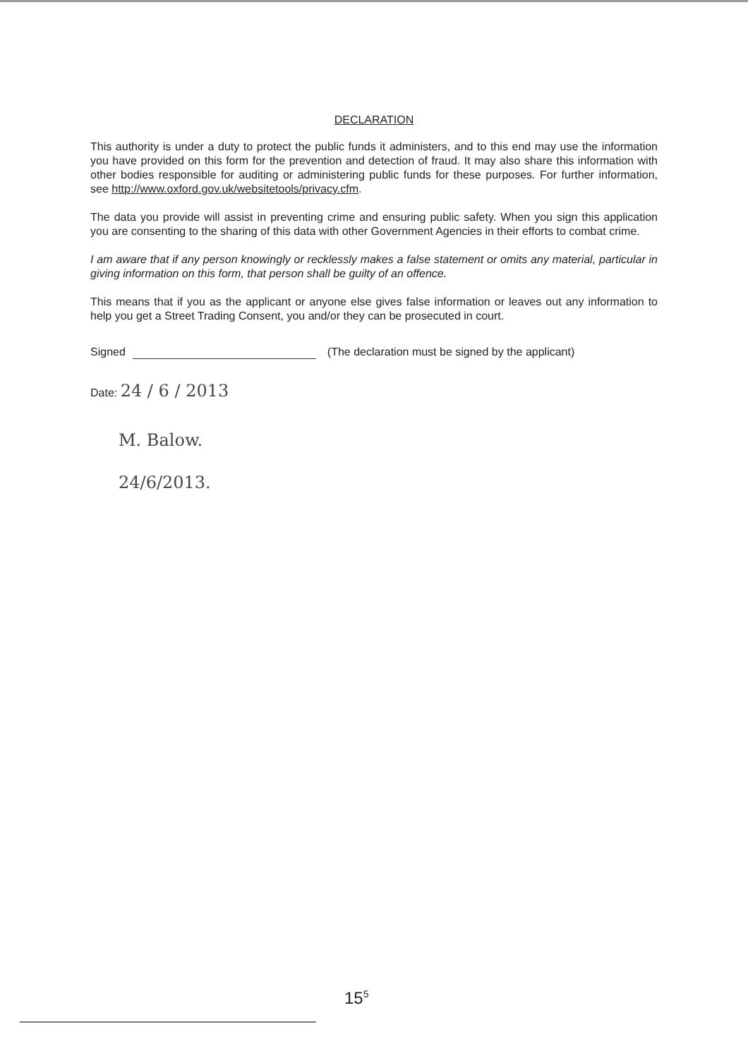DECLARATION
This authority is under a duty to protect the public funds it administers, and to this end may use the information you have provided on this form for the prevention and detection of fraud. It may also share this information with other bodies responsible for auditing or administering public funds for these purposes. For further information, see http://www.oxford.gov.uk/websitetools/privacy.cfm.
The data you provide will assist in preventing crime and ensuring public safety. When you sign this application you are consenting to the sharing of this data with other Government Agencies in their efforts to combat crime.
I am aware that if any person knowingly or recklessly makes a false statement or omits any material, particular in giving information on this form, that person shall be guilty of an offence.
This means that if you as the applicant or anyone else gives false information or leaves out any information to help you get a Street Trading Consent, you and/or they can be prosecuted in court.
Signed (The declaration must be signed by the applicant)
Date: 24 / 6 / 2013
M. Balow.
24/6/2013.
15<sup>5</sup>